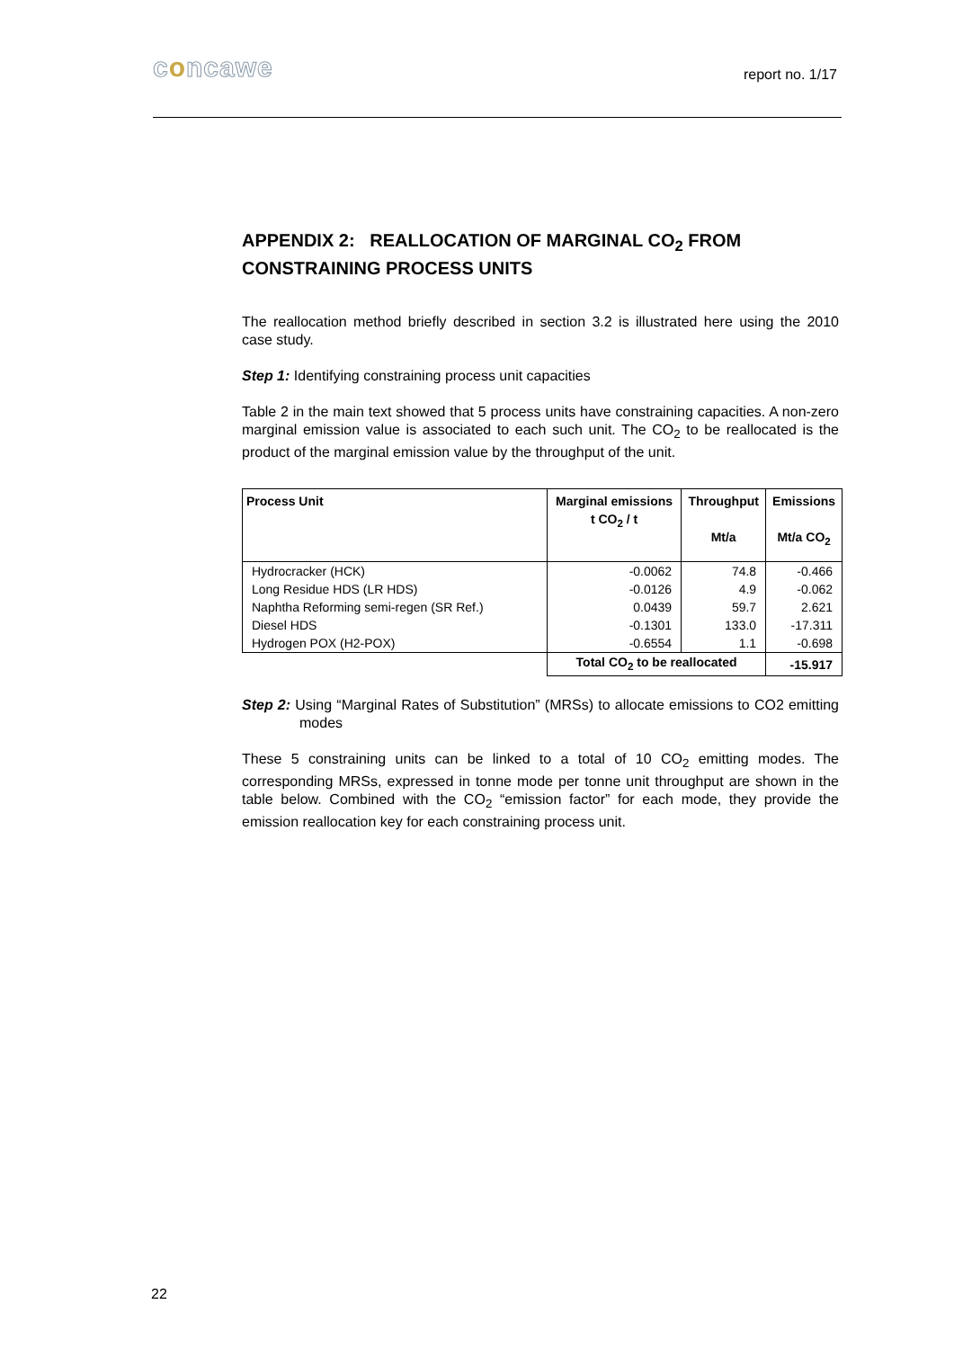concawe report no. 1/17
APPENDIX 2: REALLOCATION OF MARGINAL CO<sub>2</sub> FROM CONSTRAINING PROCESS UNITS
The reallocation method briefly described in section 3.2 is illustrated here using the 2010 case study.
Step 1: Identifying constraining process unit capacities
Table 2 in the main text showed that 5 process units have constraining capacities. A non-zero marginal emission value is associated to each such unit. The CO<sub>2</sub> to be reallocated is the product of the marginal emission value by the throughput of the unit.
| Process Unit | Marginal emissions t CO<sub>2</sub> / t | Throughput Mt/a | Emissions Mt/a CO<sub>2</sub> |
| --- | --- | --- | --- |
| Hydrocracker (HCK) | -0.0062 | 74.8 | -0.466 |
| Long Residue HDS (LR HDS) | -0.0126 | 4.9 | -0.062 |
| Naphtha Reforming semi-regen (SR Ref.) | 0.0439 | 59.7 | 2.621 |
| Diesel HDS | -0.1301 | 133.0 | -17.311 |
| Hydrogen POX (H2-POX) | -0.6554 | 1.1 | -0.698 |
| | Total CO<sub>2</sub> to be reallocated | | -15.917 |
Step 2: Using “Marginal Rates of Substitution” (MRSs) to allocate emissions to CO2 emitting modes
These 5 constraining units can be linked to a total of 10 CO<sub>2</sub> emitting modes. The corresponding MRSs, expressed in tonne mode per tonne unit throughput are shown in the table below. Combined with the CO<sub>2</sub> “emission factor” for each mode, they provide the emission reallocation key for each constraining process unit.
22